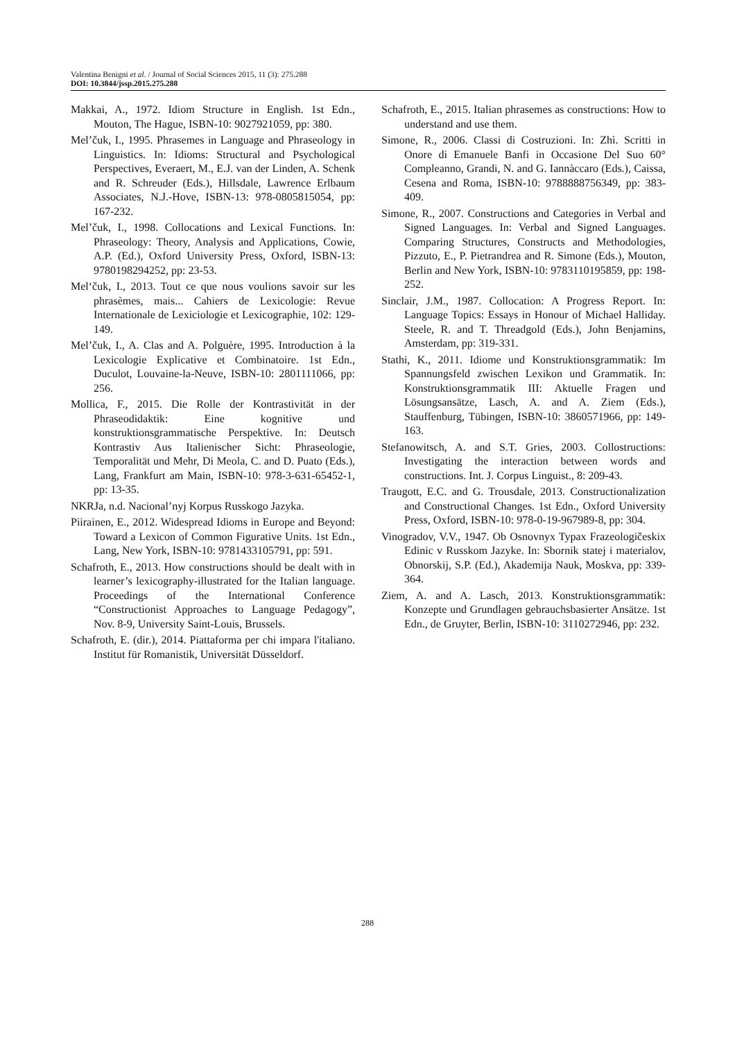Valentina Benigni et al. / Journal of Social Sciences 2015, 11 (3): 275.288
DOI: 10.3844/jssp.2015.275.288
Makkai, A., 1972. Idiom Structure in English. 1st Edn., Mouton, The Hague, ISBN-10: 9027921059, pp: 380.
Mel’čuk, I., 1995. Phrasemes in Language and Phraseology in Linguistics. In: Idioms: Structural and Psychological Perspectives, Everaert, M., E.J. van der Linden, A. Schenk and R. Schreuder (Eds.), Hillsdale, Lawrence Erlbaum Associates, N.J.-Hove, ISBN-13: 978-0805815054, pp: 167-232.
Mel’čuk, I., 1998. Collocations and Lexical Functions. In: Phraseology: Theory, Analysis and Applications, Cowie, A.P. (Ed.), Oxford University Press, Oxford, ISBN-13: 9780198294252, pp: 23-53.
Mel‘čuk, I., 2013. Tout ce que nous voulions savoir sur les phrasèmes, mais... Cahiers de Lexicologie: Revue Internationale de Lexiciologie et Lexicographie, 102: 129-149.
Mel’čuk, I., A. Clas and A. Polguère, 1995. Introduction à la Lexicologie Explicative et Combinatoire. 1st Edn., Duculot, Louvaine-la-Neuve, ISBN-10: 2801111066, pp: 256.
Mollica, F., 2015. Die Rolle der Kontrastivität in der Phraseodidaktik: Eine kognitive und konstruktionsgrammatische Perspektive. In: Deutsch Kontrastiv Aus Italienischer Sicht: Phraseologie, Temporalität und Mehr, Di Meola, C. and D. Puato (Eds.), Lang, Frankfurt am Main, ISBN-10: 978-3-631-65452-1, pp: 13-35.
NKRJa, n.d. Nacional’nyj Korpus Russkogo Jazyka.
Piirainen, E., 2012. Widespread Idioms in Europe and Beyond: Toward a Lexicon of Common Figurative Units. 1st Edn., Lang, New York, ISBN-10: 9781433105791, pp: 591.
Schafroth, E., 2013. How constructions should be dealt with in learner’s lexicography-illustrated for the Italian language. Proceedings of the International Conference “Constructionist Approaches to Language Pedagogy”, Nov. 8-9, University Saint-Louis, Brussels.
Schafroth, E. (dir.), 2014. Piattaforma per chi impara l'italiano. Institut für Romanistik, Universität Düsseldorf.
Schafroth, E., 2015. Italian phrasemes as constructions: How to understand and use them.
Simone, R., 2006. Classi di Costruzioni. In: Zhì. Scritti in Onore di Emanuele Banfi in Occasione Del Suo 60° Compleanno, Grandi, N. and G. Iannàccaro (Eds.), Caissa, Cesena and Roma, ISBN-10: 9788888756349, pp: 383-409.
Simone, R., 2007. Constructions and Categories in Verbal and Signed Languages. In: Verbal and Signed Languages. Comparing Structures, Constructs and Methodologies, Pizzuto, E., P. Pietrandrea and R. Simone (Eds.), Mouton, Berlin and New York, ISBN-10: 9783110195859, pp: 198-252.
Sinclair, J.M., 1987. Collocation: A Progress Report. In: Language Topics: Essays in Honour of Michael Halliday. Steele, R. and T. Threadgold (Eds.), John Benjamins, Amsterdam, pp: 319-331.
Stathi, K., 2011. Idiome und Konstruktionsgrammatik: Im Spannungsfeld zwischen Lexikon und Grammatik. In: Konstruktionsgrammatik III: Aktuelle Fragen und Lösungsansätze, Lasch, A. and A. Ziem (Eds.), Stauffenburg, Tübingen, ISBN-10: 3860571966, pp: 149-163.
Stefanowitsch, A. and S.T. Gries, 2003. Collostructions: Investigating the interaction between words and constructions. Int. J. Corpus Linguist., 8: 209-43.
Traugott, E.C. and G. Trousdale, 2013. Constructionalization and Constructional Changes. 1st Edn., Oxford University Press, Oxford, ISBN-10: 978-0-19-967989-8, pp: 304.
Vinogradov, V.V., 1947. Ob Osnovnyx Typax Frazeologičeskix Edinic v Russkom Jazyke. In: Sbornik statej i materialov, Obnorskij, S.P. (Ed.), Akademija Nauk, Moskva, pp: 339-364.
Ziem, A. and A. Lasch, 2013. Konstruktionsgrammatik: Konzepte und Grundlagen gebrauchsbasierter Ansätze. 1st Edn., de Gruyter, Berlin, ISBN-10: 3110272946, pp: 232.
288